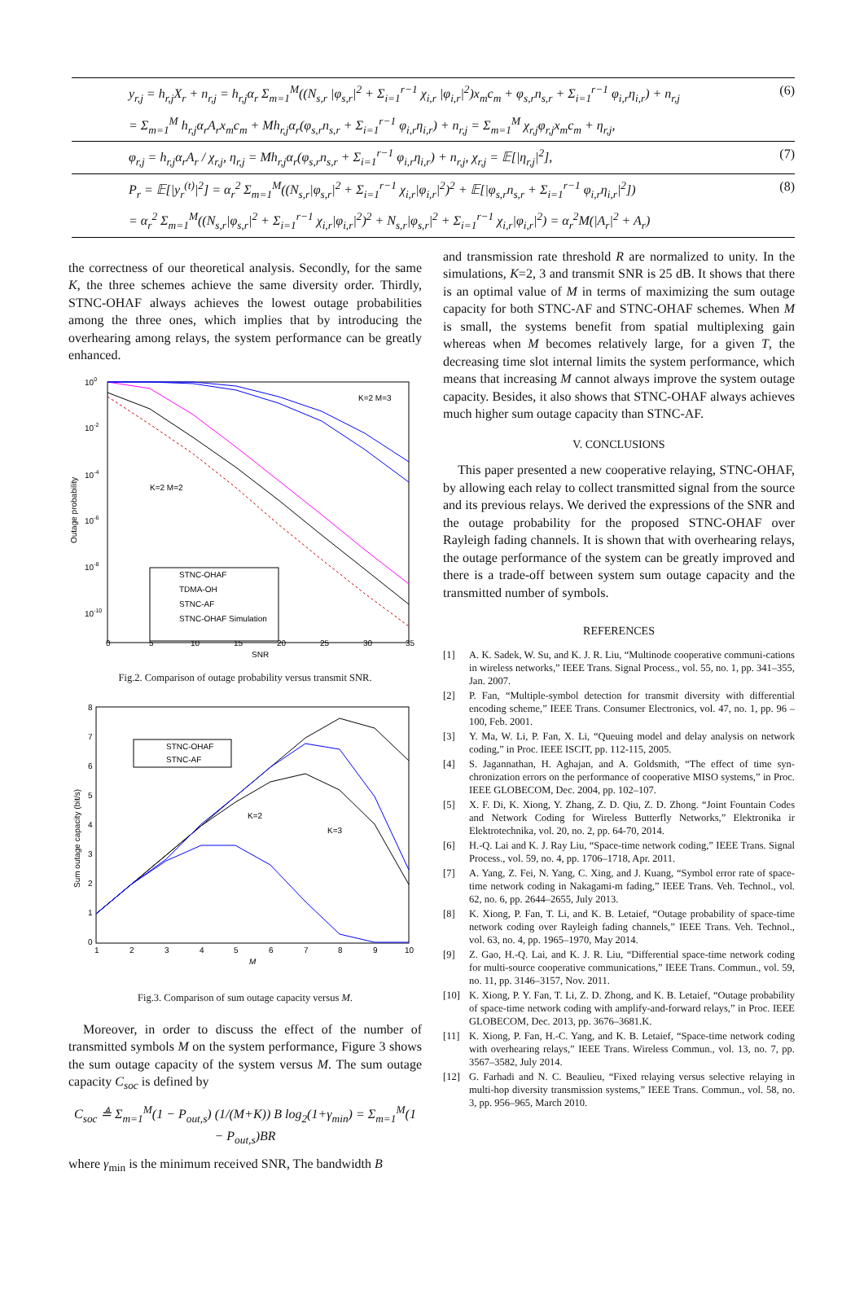y<sub>r,j</sub> = h<sub>r,j</sub>X<sub>r</sub> + n<sub>r,j</sub> = h<sub>r,j</sub>α<sub>r</sub> Σ<sub>m=1</sub><sup>M</sup>((N<sub>s,r</sub> |φ<sub>s,r</sub>|<sup>2</sup> + Σ<sub>i=1</sub><sup>r−1</sup> χ<sub>i,r</sub> |φ<sub>i,r</sub>|<sup>2</sup>)x<sub>m</sub>c<sub>m</sub> + φ<sub>s,r</sub>n<sub>s,r</sub> + Σ<sub>i=1</sub><sup>r−1</sup> φ<sub>i,r</sub>η<sub>i,r</sub>) + n<sub>r,j</sub> (6)
= Σ<sub>m=1</sub><sup>M</sup> h<sub>r,j</sub>α<sub>r</sub>A<sub>r</sub>x<sub>m</sub>c<sub>m</sub> + Mh<sub>r,j</sub>α<sub>r</sub>(φ<sub>s,r</sub>n<sub>s,r</sub> + Σ<sub>i=1</sub><sup>r−1</sup> φ<sub>i,r</sub>η<sub>i,r</sub>) + n<sub>r,j</sub> = Σ<sub>m=1</sub><sup>M</sup> χ<sub>r,j</sub>φ<sub>r,j</sub>x<sub>m</sub>c<sub>m</sub> + η<sub>r,j</sub>,
φ<sub>r,j</sub> = h<sub>r,j</sub>α<sub>r</sub>A<sub>r</sub> / χ<sub>r,j</sub>, η<sub>r,j</sub> = Mh<sub>r,j</sub>α<sub>r</sub>(φ<sub>s,r</sub>n<sub>s,r</sub> + Σ<sub>i=1</sub><sup>r−1</sup> φ<sub>i,r</sub>η<sub>i,r</sub>) + n<sub>r,j</sub>, χ<sub>r,j</sub> = 𝔼[|η<sub>r,j</sub>|<sup>2</sup>], (7)
P<sub>r</sub> = 𝔼[|y<sub>r</sub><sup>(t)</sup>|<sup>2</sup>] = α<sub>r</sub><sup>2</sup> Σ<sub>m=1</sub><sup>M</sup>((N<sub>s,r</sub>|φ<sub>s,r</sub>|<sup>2</sup> + Σ<sub>i=1</sub><sup>r−1</sup> χ<sub>i,r</sub>|φ<sub>i,r</sub>|<sup>2</sup>)<sup>2</sup> + 𝔼[|φ<sub>s,r</sub>n<sub>s,r</sub> + Σ<sub>i=1</sub><sup>r−1</sup> φ<sub>i,r</sub>η<sub>i,r</sub>|<sup>2</sup>]) (8)
= α<sub>r</sub><sup>2</sup> Σ<sub>m=1</sub><sup>M</sup>((N<sub>s,r</sub>|φ<sub>s,r</sub>|<sup>2</sup> + Σ<sub>i=1</sub><sup>r−1</sup> χ<sub>i,r</sub>|φ<sub>i,r</sub>|<sup>2</sup>)<sup>2</sup> + N<sub>s,r</sub>|φ<sub>s,r</sub>|<sup>2</sup> + Σ<sub>i=1</sub><sup>r−1</sup> χ<sub>i,r</sub>|φ<sub>i,r</sub>|<sup>2</sup>) = α<sub>r</sub><sup>2</sup>M(|A<sub>r</sub>|<sup>2</sup> + A<sub>r</sub>)
the correctness of our theoretical analysis. Secondly, for the same K, the three schemes achieve the same diversity order. Thirdly, STNC-OHAF always achieves the lowest outage probabilities among the three ones, which implies that by introducing the overhearing among relays, the system performance can be greatly enhanced.
100
10-2
10-4
10-6
10-8
10-10
Outage probability
0
5
10
15
20
25
30
35
SNR
K=2 M=3
K=2 M=2
STNC-OHAF
TDMA-OH
STNC-AF
STNC-OHAF Simulation
Fig.2. Comparison of outage probability versus transmit SNR.
8
7
6
5
4
3
2
1
0
Sum outage capacity (bit/s)
1
2
3
4
5
6
7
8
9
10
M
STNC-OHAF
STNC-AF
K=2
K=3
Fig.3. Comparison of sum outage capacity versus M.
Moreover, in order to discuss the effect of the number of transmitted symbols M on the system performance, Figure 3 shows the sum outage capacity of the system versus M. The sum outage capacity C<sub>soc</sub> is defined by
C<sub>soc</sub> ≜ Σ<sub>m=1</sub><sup>M</sup>(1 − P<sub>out,s</sub>) (1/(M+K)) B log<sub>2</sub>(1+γ<sub>min</sub>) = Σ<sub>m=1</sub><sup>M</sup>(1 − P<sub>out,s</sub>)BR
where γ<sub>min</sub> is the minimum received SNR, The bandwidth B
and transmission rate threshold R are normalized to unity. In the simulations, K=2, 3 and transmit SNR is 25 dB. It shows that there is an optimal value of M in terms of maximizing the sum outage capacity for both STNC-AF and STNC-OHAF schemes. When M is small, the systems benefit from spatial multiplexing gain whereas when M becomes relatively large, for a given T, the decreasing time slot internal limits the system performance, which means that increasing M cannot always improve the system outage capacity. Besides, it also shows that STNC-OHAF always achieves much higher sum outage capacity than STNC-AF.
V. CONCLUSIONS
This paper presented a new cooperative relaying, STNC-OHAF, by allowing each relay to collect transmitted signal from the source and its previous relays. We derived the expressions of the SNR and the outage probability for the proposed STNC-OHAF over Rayleigh fading channels. It is shown that with overhearing relays, the outage performance of the system can be greatly improved and there is a trade-off between system sum outage capacity and the transmitted number of symbols.
REFERENCES
[1] A. K. Sadek, W. Su, and K. J. R. Liu, “Multinode cooperative communi-cations in wireless networks,” IEEE Trans. Signal Process., vol. 55, no. 1, pp. 341–355, Jan. 2007.
[2] P. Fan, “Multiple-symbol detection for transmit diversity with differential encoding scheme,” IEEE Trans. Consumer Electronics, vol. 47, no. 1, pp. 96 – 100, Feb. 2001.
[3] Y. Ma, W. Li, P. Fan, X. Li, “Queuing model and delay analysis on network coding,” in Proc. IEEE ISCIT, pp. 112-115, 2005.
[4] S. Jagannathan, H. Aghajan, and A. Goldsmith, “The effect of time syn-chronization errors on the performance of cooperative MISO systems,” in Proc. IEEE GLOBECOM, Dec. 2004, pp. 102–107.
[5] X. F. Di, K. Xiong, Y. Zhang, Z. D. Qiu, Z. D. Zhong. “Joint Fountain Codes and Network Coding for Wireless Butterfly Networks,” Elektronika ir Elektrotechnika, vol. 20, no. 2, pp. 64-70, 2014.
[6] H.-Q. Lai and K. J. Ray Liu, “Space-time network coding,” IEEE Trans. Signal Process., vol. 59, no. 4, pp. 1706–1718, Apr. 2011.
[7] A. Yang, Z. Fei, N. Yang, C. Xing, and J. Kuang, “Symbol error rate of space-time network coding in Nakagami-m fading,” IEEE Trans. Veh. Technol., vol. 62, no. 6, pp. 2644–2655, July 2013.
[8] K. Xiong, P. Fan, T. Li, and K. B. Letaief, “Outage probability of space-time network coding over Rayleigh fading channels,” IEEE Trans. Veh. Technol., vol. 63, no. 4, pp. 1965–1970, May 2014.
[9] Z. Gao, H.-Q. Lai, and K. J. R. Liu, “Differential space-time network coding for multi-source cooperative communications,” IEEE Trans. Commun., vol. 59, no. 11, pp. 3146–3157, Nov. 2011.
[10] K. Xiong, P. Y. Fan, T. Li, Z. D. Zhong, and K. B. Letaief, “Outage probability of space-time network coding with amplify-and-forward relays,” in Proc. IEEE GLOBECOM, Dec. 2013, pp. 3676–3681.K.
[11] K. Xiong, P. Fan, H.-C. Yang, and K. B. Letaief, “Space-time network coding with overhearing relays,” IEEE Trans. Wireless Commun., vol. 13, no. 7, pp. 3567–3582, July 2014.
[12] G. Farhadi and N. C. Beaulieu, “Fixed relaying versus selective relaying in multi-hop diversity transmission systems,” IEEE Trans. Commun., vol. 58, no. 3, pp. 956–965, March 2010.